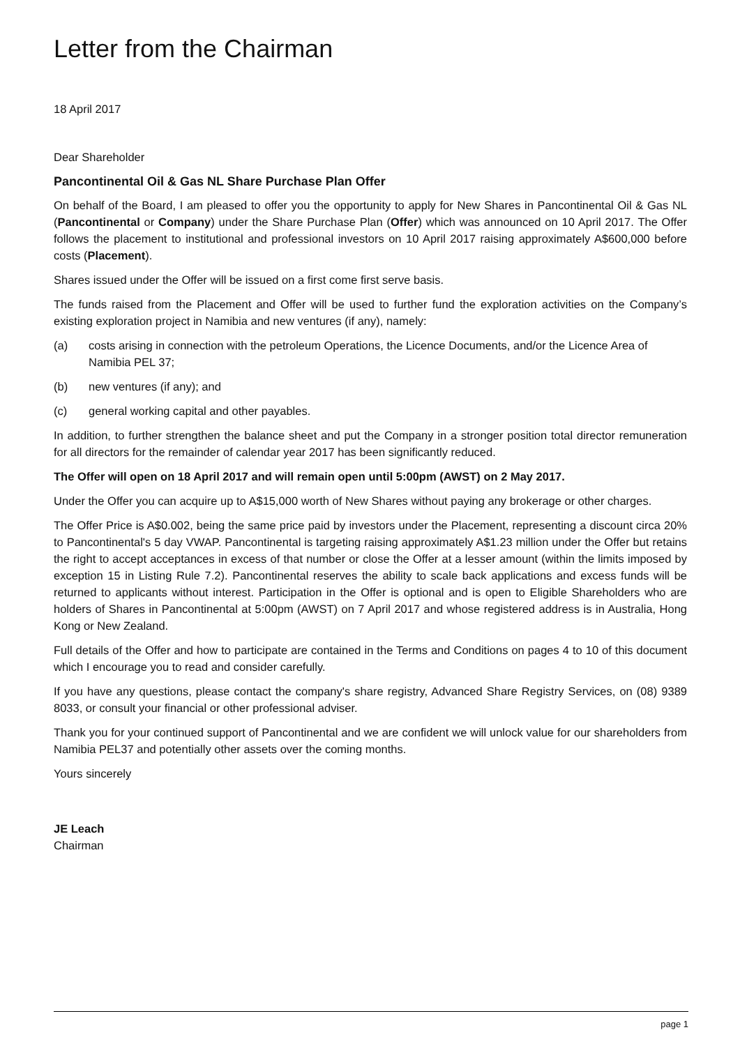Letter from the Chairman
18 April 2017
Dear Shareholder
Pancontinental Oil & Gas NL Share Purchase Plan Offer
On behalf of the Board, I am pleased to offer you the opportunity to apply for New Shares in Pancontinental Oil & Gas NL (Pancontinental or Company) under the Share Purchase Plan (Offer) which was announced on 10 April 2017. The Offer follows the placement to institutional and professional investors on 10 April 2017 raising approximately A$600,000 before costs (Placement).
Shares issued under the Offer will be issued on a first come first serve basis.
The funds raised from the Placement and Offer will be used to further fund the exploration activities on the Company’s existing exploration project in Namibia and new ventures (if any), namely:
(a) costs arising in connection with the petroleum Operations, the Licence Documents, and/or the Licence Area of Namibia PEL 37;
(b) new ventures (if any); and
(c) general working capital and other payables.
In addition, to further strengthen the balance sheet and put the Company in a stronger position total director remuneration for all directors for the remainder of calendar year 2017 has been significantly reduced.
The Offer will open on 18 April 2017 and will remain open until 5:00pm (AWST) on 2 May 2017.
Under the Offer you can acquire up to A$15,000 worth of New Shares without paying any brokerage or other charges.
The Offer Price is A$0.002, being the same price paid by investors under the Placement, representing a discount circa 20% to Pancontinental's 5 day VWAP. Pancontinental is targeting raising approximately A$1.23 million under the Offer but retains the right to accept acceptances in excess of that number or close the Offer at a lesser amount (within the limits imposed by exception 15 in Listing Rule 7.2). Pancontinental reserves the ability to scale back applications and excess funds will be returned to applicants without interest. Participation in the Offer is optional and is open to Eligible Shareholders who are holders of Shares in Pancontinental at 5:00pm (AWST) on 7 April 2017 and whose registered address is in Australia, Hong Kong or New Zealand.
Full details of the Offer and how to participate are contained in the Terms and Conditions on pages 4 to 10 of this document which I encourage you to read and consider carefully.
If you have any questions, please contact the company's share registry, Advanced Share Registry Services, on (08) 9389 8033, or consult your financial or other professional adviser.
Thank you for your continued support of Pancontinental and we are confident we will unlock value for our shareholders from Namibia PEL37 and potentially other assets over the coming months.
Yours sincerely
JE Leach
Chairman
page 1